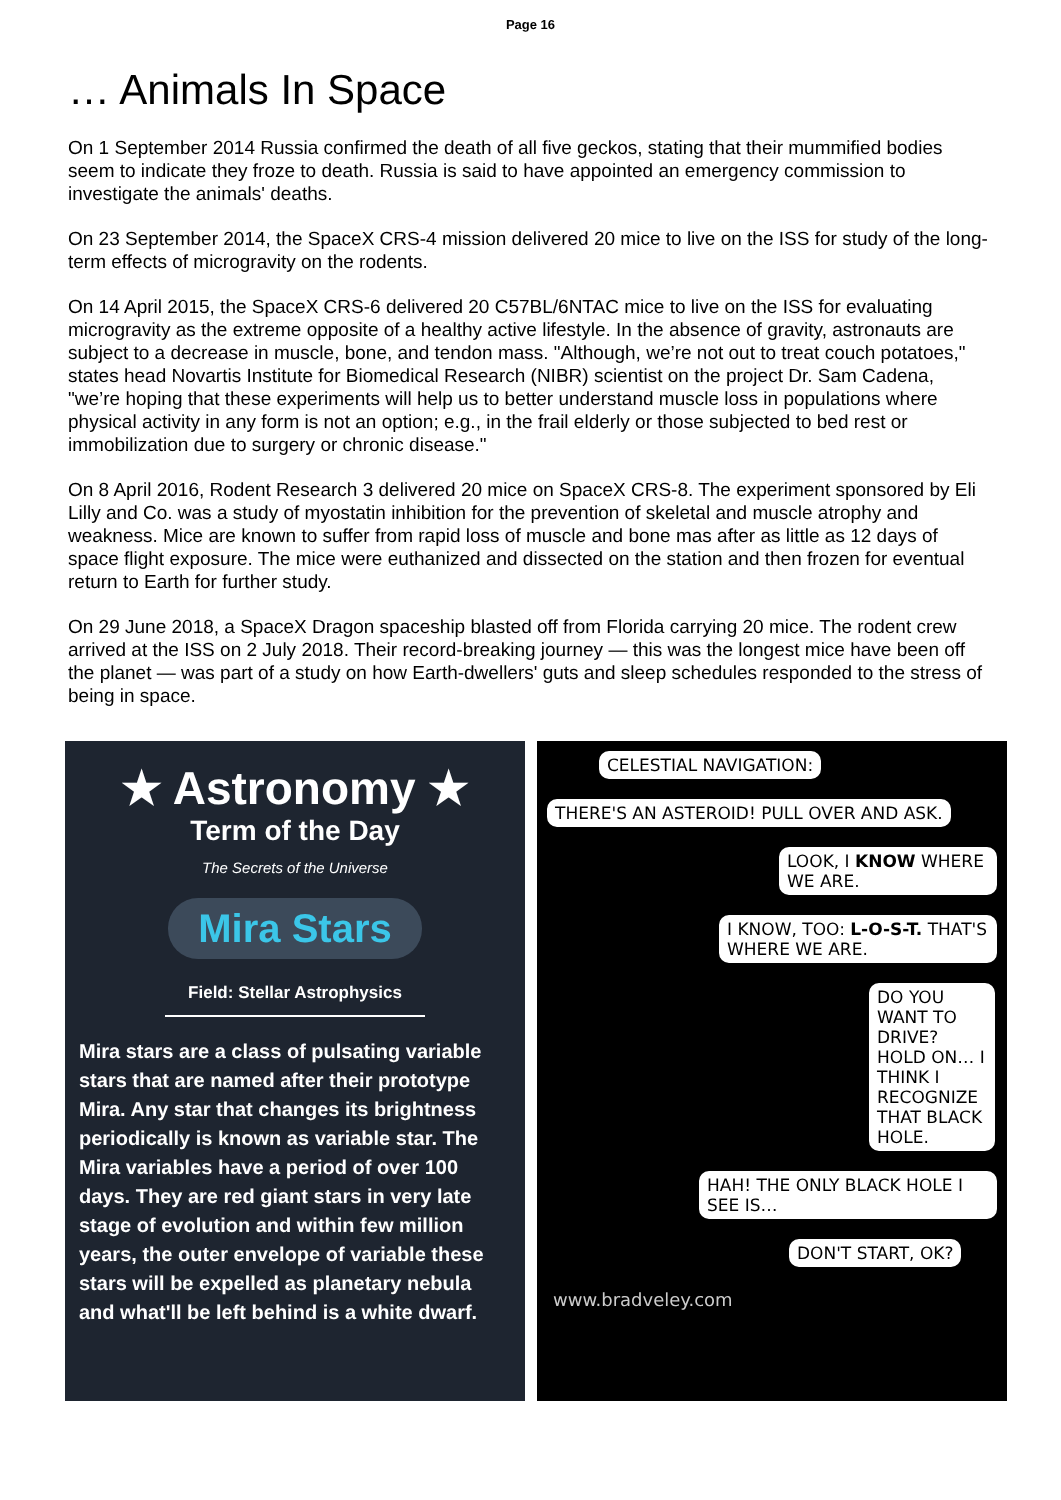Page 16
… Animals In Space
On 1 September 2014 Russia confirmed the death of all five geckos, stating that their mummified bodies seem to indicate they froze to death. Russia is said to have appointed an emergency commission to investigate the animals' deaths.
On 23 September 2014, the SpaceX CRS-4 mission delivered 20 mice to live on the ISS for study of the long-term effects of microgravity on the rodents.
On 14 April 2015, the SpaceX CRS-6 delivered 20 C57BL/6NTAC mice to live on the ISS for evaluating microgravity as the extreme opposite of a healthy active lifestyle. In the absence of gravity, astronauts are subject to a decrease in muscle, bone, and tendon mass. "Although, we’re not out to treat couch potatoes," states head Novartis Institute for Biomedical Research (NIBR) scientist on the project Dr. Sam Cadena, "we’re hoping that these experiments will help us to better understand muscle loss in populations where physical activity in any form is not an option; e.g., in the frail elderly or those subjected to bed rest or immobilization due to surgery or chronic disease."
On 8 April 2016, Rodent Research 3 delivered 20 mice on SpaceX CRS-8. The experiment sponsored by Eli Lilly and Co. was a study of myostatin inhibition for the prevention of skeletal and muscle atrophy and weakness. Mice are known to suffer from rapid loss of muscle and bone mas after as little as 12 days of space flight exposure. The mice were euthanized and dissected on the station and then frozen for eventual return to Earth for further study.
On 29 June 2018, a SpaceX Dragon spaceship blasted off from Florida carrying 20 mice. The rodent crew arrived at the ISS on 2 July 2018. Their record-breaking journey — this was the longest mice have been off the planet — was part of a study on how Earth-dwellers' guts and sleep schedules responded to the stress of being in space.
★ Astronomy ★
Term of the Day
The Secrets of the Universe
Mira Stars
Field: Stellar Astrophysics
Mira stars are a class of pulsating variable stars that are named after their prototype Mira. Any star that changes its brightness periodically is known as variable star. The Mira variables have a period of over 100 days. They are red giant stars in very late stage of evolution and within few million years, the outer envelope of variable these stars will be expelled as planetary nebula and what'll be left behind is a white dwarf.
CELESTIAL NAVIGATION:
THERE'S AN ASTEROID! PULL OVER AND ASK.
LOOK, I KNOW WHERE WE ARE.
I KNOW, TOO: L-O-S-T. THAT'S WHERE WE ARE.
DO YOU WANT TO DRIVE? HOLD ON… I THINK I RECOGNIZE THAT BLACK HOLE.
HAH! THE ONLY BLACK HOLE I SEE IS…
DON'T START, OK? www.bradveley.com